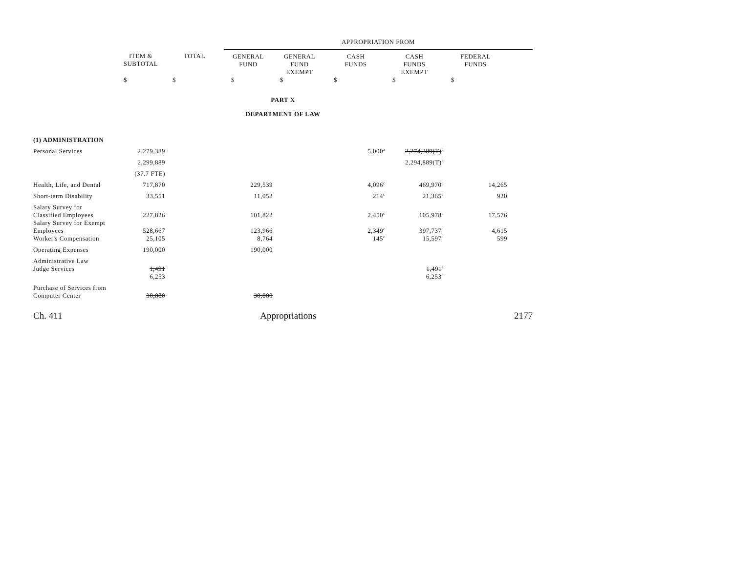| | | | APPROPRIATION FROM | | | | | |
| --- | --- | --- | --- | --- | --- | --- | --- | --- |
| | ITEM & SUBTOTAL | TOTAL | GENERAL FUND | GENERAL FUND EXEMPT | CASH FUNDS | CASH FUNDS EXEMPT | FEDERAL FUNDS | |
| | $ | $ | $ | $ | $ | $ | $ | |
| PART X | | | | | | | | |
| DEPARTMENT OF LAW | | | | | | | | |
| (1) ADMINISTRATION | | | | | | | | |
| Personal Services | 2,279,389 | | | | 5,000<sup>a</sup> | 2,274,389(T)<sup>b</sup> | | |
| | 2,299,889 | | | | | 2,294,889(T)<sup>b</sup> | | |
| | (37.7 FTE) | | | | | | | |
| Health, Life, and Dental | 717,870 | | 229,539 | | 4,096<sup>c</sup> | 469,970<sup>d</sup> | 14,265 | |
| Short-term Disability | 33,551 | | 11,052 | | 214<sup>c</sup> | 21,365<sup>d</sup> | 920 | |
| Salary Survey for Classified Employees | 227,826 | | 101,822 | | 2,450<sup>c</sup> | 105,978<sup>d</sup> | 17,576 | |
| Salary Survey for Exempt Employees | 528,667 | | 123,966 | | 2,349<sup>c</sup> | 397,737<sup>d</sup> | 4,615 | |
| Worker's Compensation | 25,105 | | 8,764 | | 145<sup>c</sup> | 15,597<sup>d</sup> | 599 | |
| Operating Expenses | 190,000 | | 190,000 | | | | | |
| Administrative Law Judge Services | 1,491 | | | | | 1,491<sup>e</sup> | | |
| | 6,253 | | | | | 6,253<sup>d</sup> | | |
| Purchase of Services from Computer Center | 30,880 | | 30,880 | | | | | |
Ch. 411 Appropriations 2177